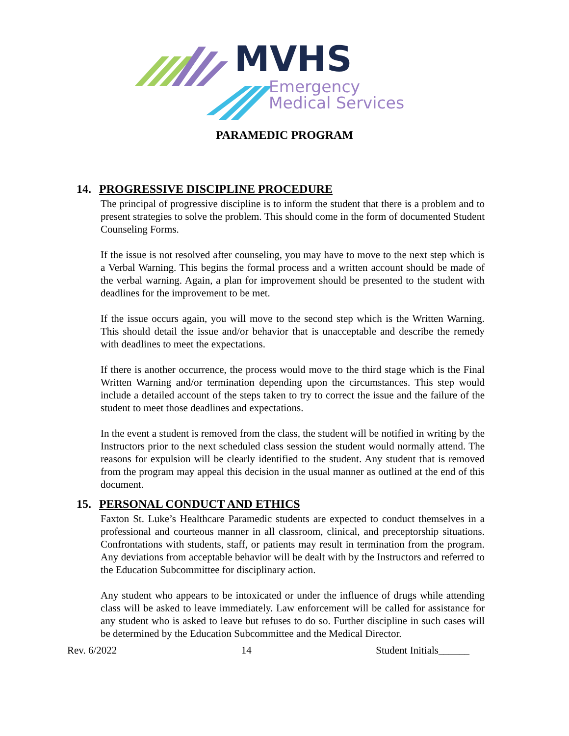MVHS
Emergency
Medical Services
PARAMEDIC PROGRAM
14. PROGRESSIVE DISCIPLINE PROCEDURE
The principal of progressive discipline is to inform the student that there is a problem and to present strategies to solve the problem. This should come in the form of documented Student Counseling Forms.
If the issue is not resolved after counseling, you may have to move to the next step which is a Verbal Warning. This begins the formal process and a written account should be made of the verbal warning. Again, a plan for improvement should be presented to the student with deadlines for the improvement to be met.
If the issue occurs again, you will move to the second step which is the Written Warning. This should detail the issue and/or behavior that is unacceptable and describe the remedy with deadlines to meet the expectations.
If there is another occurrence, the process would move to the third stage which is the Final Written Warning and/or termination depending upon the circumstances. This step would include a detailed account of the steps taken to try to correct the issue and the failure of the student to meet those deadlines and expectations.
In the event a student is removed from the class, the student will be notified in writing by the Instructors prior to the next scheduled class session the student would normally attend. The reasons for expulsion will be clearly identified to the student. Any student that is removed from the program may appeal this decision in the usual manner as outlined at the end of this document.
15. PERSONAL CONDUCT AND ETHICS
Faxton St. Luke’s Healthcare Paramedic students are expected to conduct themselves in a professional and courteous manner in all classroom, clinical, and preceptorship situations. Confrontations with students, staff, or patients may result in termination from the program. Any deviations from acceptable behavior will be dealt with by the Instructors and referred to the Education Subcommittee for disciplinary action.
Any student who appears to be intoxicated or under the influence of drugs while attending class will be asked to leave immediately. Law enforcement will be called for assistance for any student who is asked to leave but refuses to do so. Further discipline in such cases will be determined by the Education Subcommittee and the Medical Director.
Rev. 6/2022 14 Student Initials______